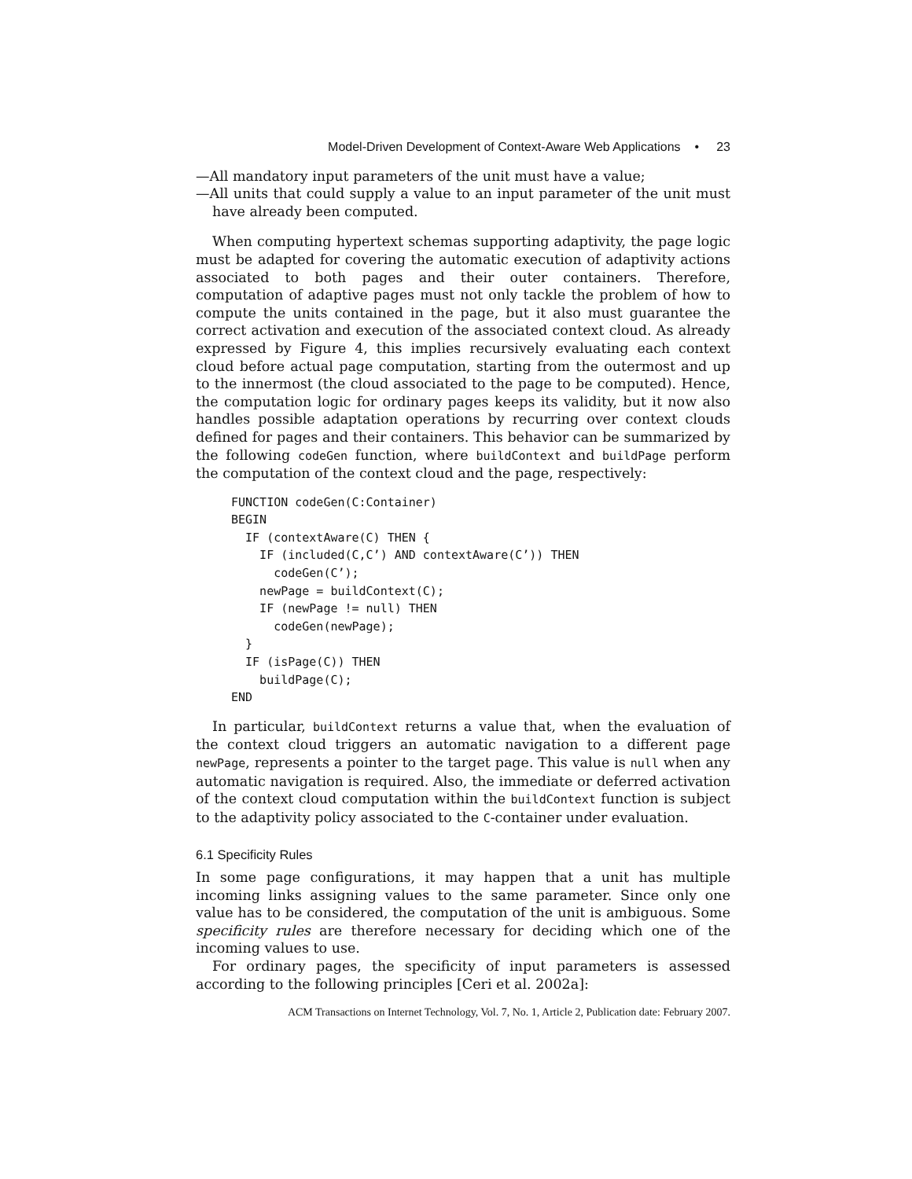Model-Driven Development of Context-Aware Web Applications • 23
—All mandatory input parameters of the unit must have a value;
—All units that could supply a value to an input parameter of the unit must have already been computed.
When computing hypertext schemas supporting adaptivity, the page logic must be adapted for covering the automatic execution of adaptivity actions associated to both pages and their outer containers. Therefore, computation of adaptive pages must not only tackle the problem of how to compute the units contained in the page, but it also must guarantee the correct activation and execution of the associated context cloud. As already expressed by Figure 4, this implies recursively evaluating each context cloud before actual page computation, starting from the outermost and up to the innermost (the cloud associated to the page to be computed). Hence, the computation logic for ordinary pages keeps its validity, but it now also handles possible adaptation operations by recurring over context clouds defined for pages and their containers. This behavior can be summarized by the following codeGen function, where buildContext and buildPage perform the computation of the context cloud and the page, respectively:
FUNCTION codeGen(C:Container)
BEGIN
  IF (contextAware(C) THEN {
    IF (included(C,C’) AND contextAware(C’)) THEN
      codeGen(C’);
    newPage = buildContext(C);
    IF (newPage != null) THEN
      codeGen(newPage);
  }
  IF (isPage(C)) THEN
    buildPage(C);
END
In particular, buildContext returns a value that, when the evaluation of the context cloud triggers an automatic navigation to a different page newPage, represents a pointer to the target page. This value is null when any automatic navigation is required. Also, the immediate or deferred activation of the context cloud computation within the buildContext function is subject to the adaptivity policy associated to the C-container under evaluation.
6.1 Specificity Rules
In some page configurations, it may happen that a unit has multiple incoming links assigning values to the same parameter. Since only one value has to be considered, the computation of the unit is ambiguous. Some specificity rules are therefore necessary for deciding which one of the incoming values to use.
For ordinary pages, the specificity of input parameters is assessed according to the following principles [Ceri et al. 2002a]:
ACM Transactions on Internet Technology, Vol. 7, No. 1, Article 2, Publication date: February 2007.